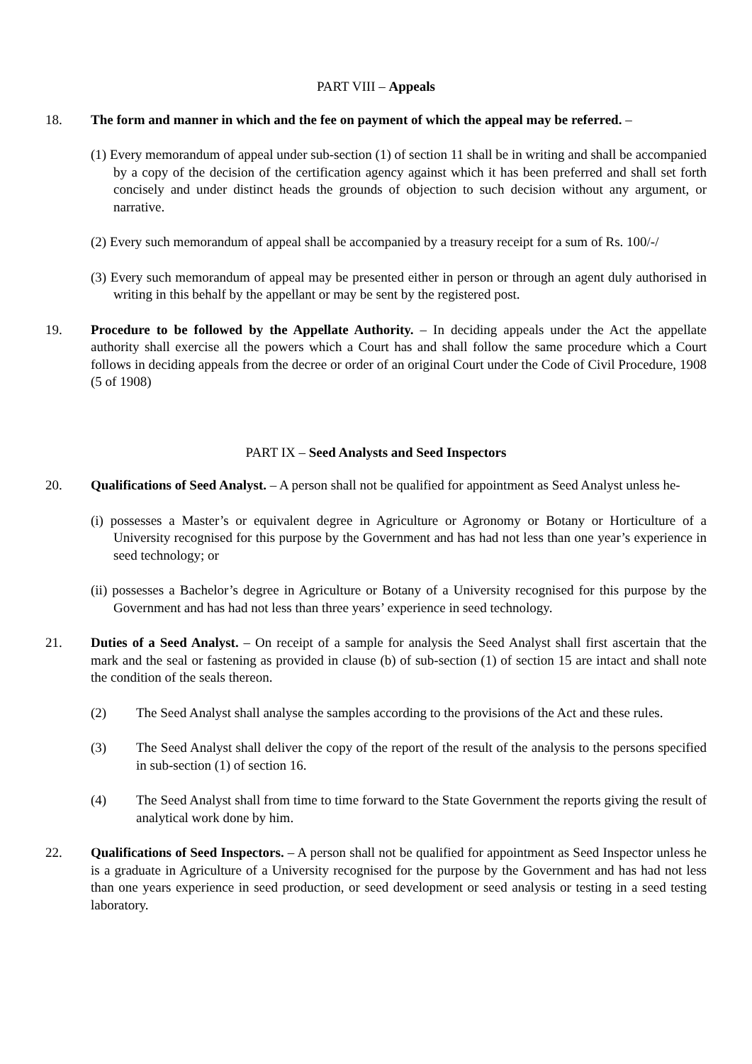PART VIII – Appeals
18. The form and manner in which and the fee on payment of which the appeal may be referred. –
(1) Every memorandum of appeal under sub-section (1) of section 11 shall be in writing and shall be accompanied by a copy of the decision of the certification agency against which it has been preferred and shall set forth concisely and under distinct heads the grounds of objection to such decision without any argument, or narrative.
(2) Every such memorandum of appeal shall be accompanied by a treasury receipt for a sum of Rs. 100/-/
(3) Every such memorandum of appeal may be presented either in person or through an agent duly authorised in writing in this behalf by the appellant or may be sent by the registered post.
19. Procedure to be followed by the Appellate Authority. – In deciding appeals under the Act the appellate authority shall exercise all the powers which a Court has and shall follow the same procedure which a Court follows in deciding appeals from the decree or order of an original Court under the Code of Civil Procedure, 1908 (5 of 1908)
PART IX – Seed Analysts and Seed Inspectors
20. Qualifications of Seed Analyst. – A person shall not be qualified for appointment as Seed Analyst unless he-
(i) possesses a Master’s or equivalent degree in Agriculture or Agronomy or Botany or Horticulture of a University recognised for this purpose by the Government and has had not less than one year’s experience in seed technology; or
(ii) possesses a Bachelor’s degree in Agriculture or Botany of a University recognised for this purpose by the Government and has had not less than three years’ experience in seed technology.
21. Duties of a Seed Analyst. – On receipt of a sample for analysis the Seed Analyst shall first ascertain that the mark and the seal or fastening as provided in clause (b) of sub-section (1) of section 15 are intact and shall note the condition of the seals thereon.
(2) The Seed Analyst shall analyse the samples according to the provisions of the Act and these rules.
(3) The Seed Analyst shall deliver the copy of the report of the result of the analysis to the persons specified in sub-section (1) of section 16.
(4) The Seed Analyst shall from time to time forward to the State Government the reports giving the result of analytical work done by him.
22. Qualifications of Seed Inspectors. – A person shall not be qualified for appointment as Seed Inspector unless he is a graduate in Agriculture of a University recognised for the purpose by the Government and has had not less than one years experience in seed production, or seed development or seed analysis or testing in a seed testing laboratory.